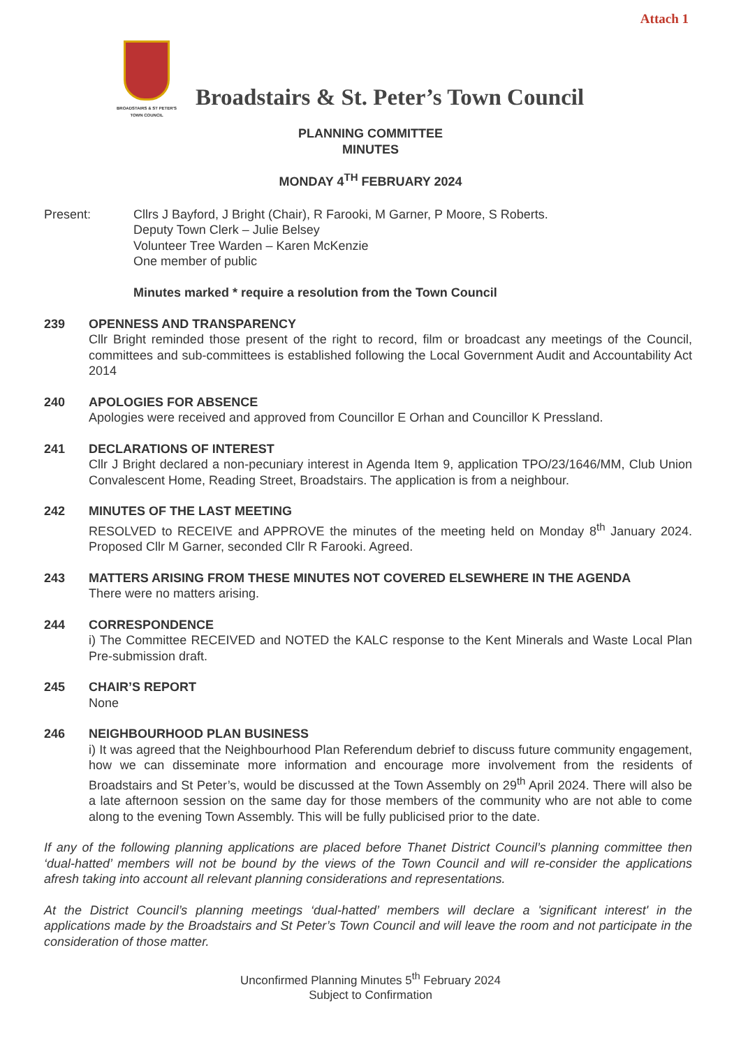Attach 1
BROADSTAIRS & ST PETER'S
TOWN COUNCIL
Broadstairs & St. Peter’s Town Council
PLANNING COMMITTEE
MINUTES
MONDAY 4<sup>TH</sup> FEBRUARY 2024
Present: Cllrs J Bayford, J Bright (Chair), R Farooki, M Garner, P Moore, S Roberts.
Deputy Town Clerk – Julie Belsey
Volunteer Tree Warden – Karen McKenzie
One member of public
Minutes marked * require a resolution from the Town Council
239 OPENNESS AND TRANSPARENCY
Cllr Bright reminded those present of the right to record, film or broadcast any meetings of the Council, committees and sub-committees is established following the Local Government Audit and Accountability Act 2014
240 APOLOGIES FOR ABSENCE
Apologies were received and approved from Councillor E Orhan and Councillor K Pressland.
241 DECLARATIONS OF INTEREST
Cllr J Bright declared a non-pecuniary interest in Agenda Item 9, application TPO/23/1646/MM, Club Union Convalescent Home, Reading Street, Broadstairs. The application is from a neighbour.
242 MINUTES OF THE LAST MEETING
RESOLVED to RECEIVE and APPROVE the minutes of the meeting held on Monday 8<sup>th</sup> January 2024. Proposed Cllr M Garner, seconded Cllr R Farooki. Agreed.
243 MATTERS ARISING FROM THESE MINUTES NOT COVERED ELSEWHERE IN THE AGENDA
There were no matters arising.
244 CORRESPONDENCE
i) The Committee RECEIVED and NOTED the KALC response to the Kent Minerals and Waste Local Plan Pre-submission draft.
245 CHAIR’S REPORT
None
246 NEIGHBOURHOOD PLAN BUSINESS
i) It was agreed that the Neighbourhood Plan Referendum debrief to discuss future community engagement, how we can disseminate more information and encourage more involvement from the residents of Broadstairs and St Peter’s, would be discussed at the Town Assembly on 29<sup>th</sup> April 2024. There will also be a late afternoon session on the same day for those members of the community who are not able to come along to the evening Town Assembly. This will be fully publicised prior to the date.
If any of the following planning applications are placed before Thanet District Council’s planning committee then ‘dual-hatted’ members will not be bound by the views of the Town Council and will re-consider the applications afresh taking into account all relevant planning considerations and representations.
At the District Council’s planning meetings ‘dual-hatted’ members will declare a 'significant interest' in the applications made by the Broadstairs and St Peter’s Town Council and will leave the room and not participate in the consideration of those matter.
Unconfirmed Planning Minutes 5<sup>th</sup> February 2024
Subject to Confirmation